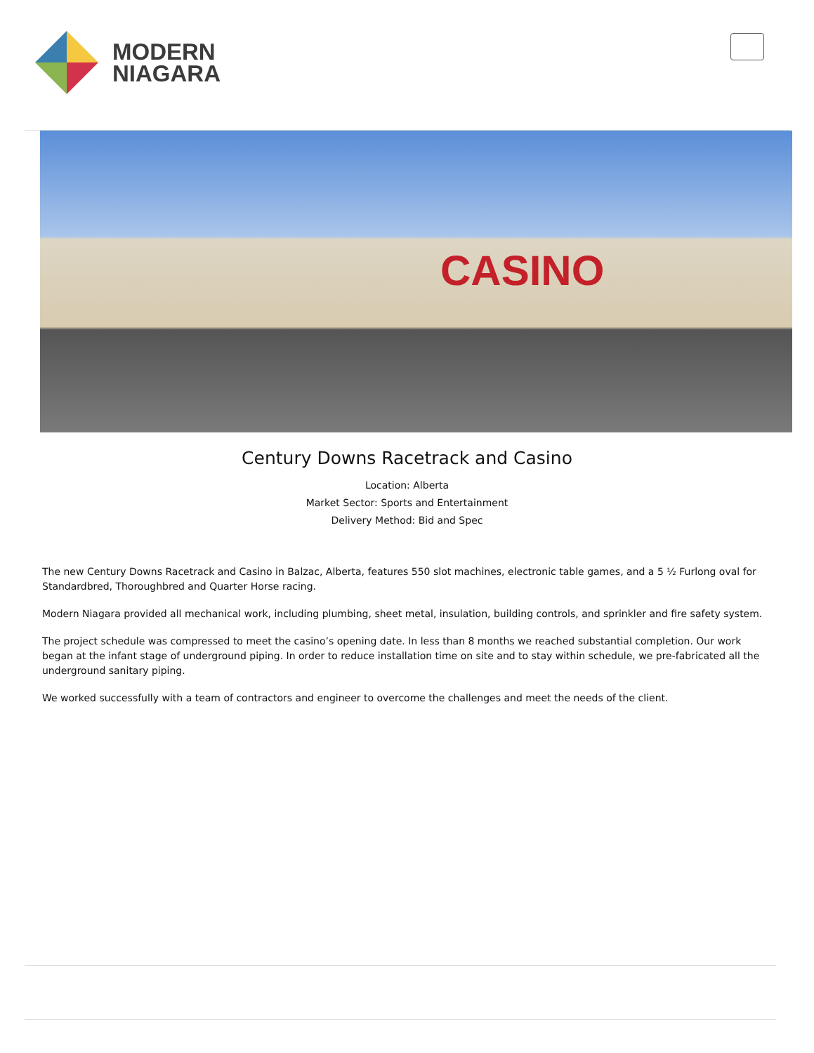MODERN
NIAGARA
CASINO
Century Downs Racetrack and Casino
Location: Alberta
Market Sector: Sports and Entertainment
Delivery Method: Bid and Spec
The new Century Downs Racetrack and Casino in Balzac, Alberta, features 550 slot machines, electronic table games, and a 5 ½ Furlong oval for Standardbred, Thoroughbred and Quarter Horse racing.
Modern Niagara provided all mechanical work, including plumbing, sheet metal, insulation, building controls, and sprinkler and fire safety system.
The project schedule was compressed to meet the casino’s opening date. In less than 8 months we reached substantial completion. Our work began at the infant stage of underground piping. In order to reduce installation time on site and to stay within schedule, we pre-fabricated all the underground sanitary piping.
We worked successfully with a team of contractors and engineer to overcome the challenges and meet the needs of the client.